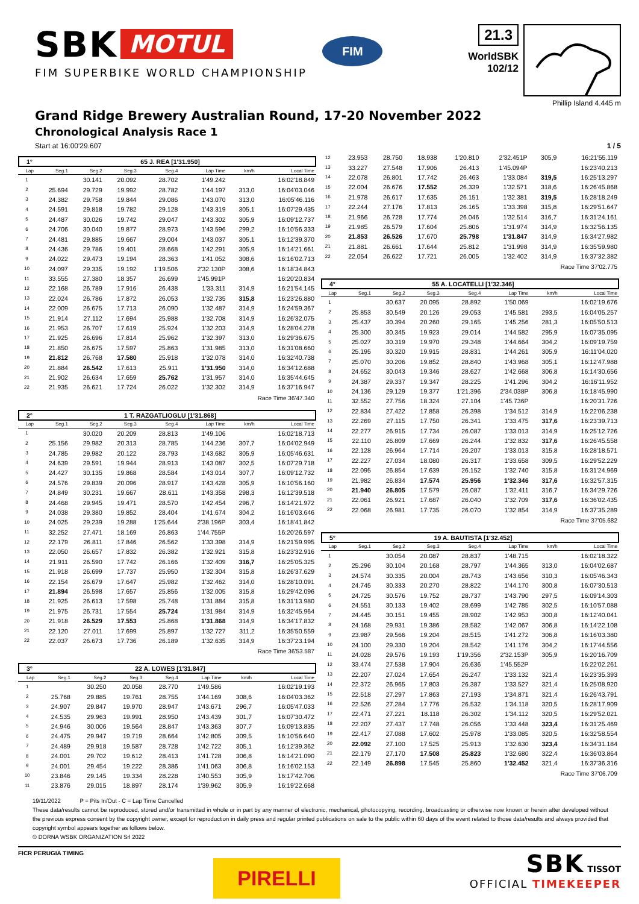SBK MOTUL
FIM SUPERBIKE WORLD CHAMPIONSHIP
FIM
21.3
WorldSBK
102/12
Phillip Island 4.445 m
Grand Ridge Brewery Australian Round, 17-20 November 2022
Chronological Analysis Race 1
Start at 16:00'29.607 1 / 5
1° 65 J. REA [1'31.950]
| Lap | Seg.1 | Seg.2 | Seg.3 | Seg.4 | Lap Time | km/h | Local Time |
| --- | --- | --- | --- | --- | --- | --- | --- |
| 1 | | 30.141 | 20.092 | 28.702 | 1'49.242 | | 16:02'18.849 |
| 2 | 25.694 | 29.729 | 19.992 | 28.782 | 1'44.197 | 313,0 | 16:04'03.046 |
| 3 | 24.382 | 29.758 | 19.844 | 29.086 | 1'43.070 | 313,0 | 16:05'46.116 |
| 4 | 24.591 | 29.818 | 19.782 | 29.128 | 1'43.319 | 305,1 | 16:07'29.435 |
| 5 | 24.487 | 30.026 | 19.742 | 29.047 | 1'43.302 | 305,9 | 16:09'12.737 |
| 6 | 24.706 | 30.040 | 19.877 | 28.973 | 1'43.596 | 299,2 | 16:10'56.333 |
| 7 | 24.481 | 29.885 | 19.667 | 29.004 | 1'43.037 | 305,1 | 16:12'39.370 |
| 8 | 24.436 | 29.786 | 19.401 | 28.668 | 1'42.291 | 305,9 | 16:14'21.661 |
| 9 | 24.022 | 29.473 | 19.194 | 28.363 | 1'41.052 | 308,6 | 16:16'02.713 |
| 10 | 24.097 | 29.335 | 19.192 | 1'19.506 | 2'32.130P | 308,6 | 16:18'34.843 |
| 11 | 33.555 | 27.380 | 18.357 | 26.699 | 1'45.991P | | 16:20'20.834 |
| 12 | 22.168 | 26.789 | 17.916 | 26.438 | 1'33.311 | 314,9 | 16:21'54.145 |
| 13 | 22.024 | 26.786 | 17.872 | 26.053 | 1'32.735 | 315,8 | 16:23'26.880 |
| 14 | 22.009 | 26.675 | 17.713 | 26.090 | 1'32.487 | 314,9 | 16:24'59.367 |
| 15 | 21.914 | 27.112 | 17.694 | 25.988 | 1'32.708 | 314,9 | 16:26'32.075 |
| 16 | 21.953 | 26.707 | 17.619 | 25.924 | 1'32.203 | 314,9 | 16:28'04.278 |
| 17 | 21.925 | 26.696 | 17.814 | 25.962 | 1'32.397 | 313,0 | 16:29'36.675 |
| 18 | 21.850 | 26.675 | 17.597 | 25.863 | 1'31.985 | 313,0 | 16:31'08.660 |
| 19 | 21.812 | 26.768 | 17.580 | 25.918 | 1'32.078 | 314,0 | 16:32'40.738 |
| 20 | 21.884 | 26.542 | 17.613 | 25.911 | 1'31.950 | 314,0 | 16:34'12.688 |
| 21 | 21.902 | 26.634 | 17.659 | 25.762 | 1'31.957 | 314,0 | 16:35'44.645 |
| 22 | 21.935 | 26.621 | 17.724 | 26.022 | 1'32.302 | 314,9 | 16:37'16.947 |
Race Time 36'47.340
2° 1 T. RAZGATLIOGLU [1'31.868]
| Lap | Seg.1 | Seg.2 | Seg.3 | Seg.4 | Lap Time | km/h | Local Time |
| --- | --- | --- | --- | --- | --- | --- | --- |
| 1 | | 30.020 | 20.209 | 28.813 | 1'49.106 | | 16:02'18.713 |
| 2 | 25.156 | 29.982 | 20.313 | 28.785 | 1'44.236 | 307,7 | 16:04'02.949 |
| 3 | 24.785 | 29.982 | 20.122 | 28.793 | 1'43.682 | 305,9 | 16:05'46.631 |
| 4 | 24.639 | 29.591 | 19.944 | 28.913 | 1'43.087 | 302,5 | 16:07'29.718 |
| 5 | 24.427 | 30.135 | 19.868 | 28.584 | 1'43.014 | 307,7 | 16:09'12.732 |
| 6 | 24.576 | 29.839 | 20.096 | 28.917 | 1'43.428 | 305,9 | 16:10'56.160 |
| 7 | 24.849 | 30.231 | 19.667 | 28.611 | 1'43.358 | 298,3 | 16:12'39.518 |
| 8 | 24.468 | 29.945 | 19.471 | 28.570 | 1'42.454 | 296,7 | 16:14'21.972 |
| 9 | 24.038 | 29.380 | 19.852 | 28.404 | 1'41.674 | 304,2 | 16:16'03.646 |
| 10 | 24.025 | 29.239 | 19.288 | 1'25.644 | 2'38.196P | 303,4 | 16:18'41.842 |
| 11 | 32.252 | 27.471 | 18.169 | 26.863 | 1'44.755P | | 16:20'26.597 |
| 12 | 22.179 | 26.811 | 17.846 | 26.562 | 1'33.398 | 314,9 | 16:21'59.995 |
| 13 | 22.050 | 26.657 | 17.832 | 26.382 | 1'32.921 | 315,8 | 16:23'32.916 |
| 14 | 21.911 | 26.590 | 17.742 | 26.166 | 1'32.409 | 316,7 | 16:25'05.325 |
| 15 | 21.918 | 26.699 | 17.737 | 25.950 | 1'32.304 | 315,8 | 16:26'37.629 |
| 16 | 22.154 | 26.679 | 17.647 | 25.982 | 1'32.462 | 314,0 | 16:28'10.091 |
| 17 | 21.894 | 26.598 | 17.657 | 25.856 | 1'32.005 | 315,8 | 16:29'42.096 |
| 18 | 21.925 | 26.613 | 17.598 | 25.748 | 1'31.884 | 315,8 | 16:31'13.980 |
| 19 | 21.975 | 26.731 | 17.554 | 25.724 | 1'31.984 | 314,9 | 16:32'45.964 |
| 20 | 21.918 | 26.529 | 17.553 | 25.868 | 1'31.868 | 314,9 | 16:34'17.832 |
| 21 | 22.120 | 27.011 | 17.699 | 25.897 | 1'32.727 | 311,2 | 16:35'50.559 |
| 22 | 22.037 | 26.673 | 17.736 | 26.189 | 1'32.635 | 314,9 | 16:37'23.194 |
Race Time 36'53.587
3° 22 A. LOWES [1'31.847]
| Lap | Seg.1 | Seg.2 | Seg.3 | Seg.4 | Lap Time | km/h | Local Time |
| --- | --- | --- | --- | --- | --- | --- | --- |
| 1 | | 30.250 | 20.058 | 28.770 | 1'49.586 | | 16:02'19.193 |
| 2 | 25.768 | 29.885 | 19.761 | 28.755 | 1'44.169 | 308,6 | 16:04'03.362 |
| 3 | 24.907 | 29.847 | 19.970 | 28.947 | 1'43.671 | 296,7 | 16:05'47.033 |
| 4 | 24.535 | 29.963 | 19.991 | 28.950 | 1'43.439 | 301,7 | 16:07'30.472 |
| 5 | 24.946 | 30.006 | 19.564 | 28.847 | 1'43.363 | 307,7 | 16:09'13.835 |
| 6 | 24.475 | 29.947 | 19.719 | 28.664 | 1'42.805 | 309,5 | 16:10'56.640 |
| 7 | 24.489 | 29.918 | 19.587 | 28.728 | 1'42.722 | 305,1 | 16:12'39.362 |
| 8 | 24.001 | 29.702 | 19.612 | 28.413 | 1'41.728 | 306,8 | 16:14'21.090 |
| 9 | 24.001 | 29.454 | 19.222 | 28.386 | 1'41.063 | 306,8 | 16:16'02.153 |
| 10 | 23.846 | 29.145 | 19.334 | 28.228 | 1'40.553 | 305,9 | 16:17'42.706 |
| 11 | 23.876 | 29.015 | 18.897 | 28.174 | 1'39.962 | 305,9 | 16:19'22.668 |
| 12 | 23.953 | 28.750 | 18.938 | 1'20.810 | 2'32.451P | 305,9 | 16:21'55.119 |
| 13 | 33.227 | 27.548 | 17.906 | 26.413 | 1'45.094P | | 16:23'40.213 |
| 14 | 22.078 | 26.801 | 17.742 | 26.463 | 1'33.084 | 319,5 | 16:25'13.297 |
| 15 | 22.004 | 26.676 | 17.552 | 26.339 | 1'32.571 | 318,6 | 16:26'45.868 |
| 16 | 21.978 | 26.617 | 17.635 | 26.151 | 1'32.381 | 319,5 | 16:28'18.249 |
| 17 | 22.244 | 27.176 | 17.813 | 26.165 | 1'33.398 | 315,8 | 16:29'51.647 |
| 18 | 21.966 | 26.728 | 17.774 | 26.046 | 1'32.514 | 316,7 | 16:31'24.161 |
| 19 | 21.985 | 26.579 | 17.604 | 25.806 | 1'31.974 | 314,9 | 16:32'56.135 |
| 20 | 21.853 | 26.526 | 17.670 | 25.798 | 1'31.847 | 314,9 | 16:34'27.982 |
| 21 | 21.881 | 26.661 | 17.644 | 25.812 | 1'31.998 | 314,9 | 16:35'59.980 |
| 22 | 22.054 | 26.622 | 17.721 | 26.005 | 1'32.402 | 314,9 | 16:37'32.382 |
Race Time 37'02.775
4° 55 A. LOCATELLI [1'32.346]
| Lap | Seg.1 | Seg.2 | Seg.3 | Seg.4 | Lap Time | km/h | Local Time |
| --- | --- | --- | --- | --- | --- | --- | --- |
| 1 | | 30.637 | 20.095 | 28.892 | 1'50.069 | | 16:02'19.676 |
| 2 | 25.853 | 30.549 | 20.126 | 29.053 | 1'45.581 | 293,5 | 16:04'05.257 |
| 3 | 25.437 | 30.394 | 20.260 | 29.165 | 1'45.256 | 281,3 | 16:05'50.513 |
| 4 | 25.300 | 30.345 | 19.923 | 29.014 | 1'44.582 | 295,9 | 16:07'35.095 |
| 5 | 25.027 | 30.319 | 19.970 | 29.348 | 1'44.664 | 304,2 | 16:09'19.759 |
| 6 | 25.195 | 30.320 | 19.915 | 28.831 | 1'44.261 | 305,9 | 16:11'04.020 |
| 7 | 25.070 | 30.206 | 19.852 | 28.840 | 1'43.968 | 305,1 | 16:12'47.988 |
| 8 | 24.652 | 30.043 | 19.346 | 28.627 | 1'42.668 | 306,8 | 16:14'30.656 |
| 9 | 24.387 | 29.337 | 19.347 | 28.225 | 1'41.296 | 304,2 | 16:16'11.952 |
| 10 | 24.136 | 29.129 | 19.377 | 1'21.396 | 2'34.038P | 306,8 | 16:18'45.990 |
| 11 | 32.552 | 27.756 | 18.324 | 27.104 | 1'45.736P | | 16:20'31.726 |
| 12 | 22.834 | 27.422 | 17.858 | 26.398 | 1'34.512 | 314,9 | 16:22'06.238 |
| 13 | 22.269 | 27.115 | 17.750 | 26.341 | 1'33.475 | 317,6 | 16:23'39.713 |
| 14 | 22.277 | 26.915 | 17.734 | 26.087 | 1'33.013 | 314,9 | 16:25'12.726 |
| 15 | 22.110 | 26.809 | 17.669 | 26.244 | 1'32.832 | 317,6 | 16:26'45.558 |
| 16 | 22.128 | 26.964 | 17.714 | 26.207 | 1'33.013 | 315,8 | 16:28'18.571 |
| 17 | 22.227 | 27.034 | 18.080 | 26.317 | 1'33.658 | 309,5 | 16:29'52.229 |
| 18 | 22.095 | 26.854 | 17.639 | 26.152 | 1'32.740 | 315,8 | 16:31'24.969 |
| 19 | 21.982 | 26.834 | 17.574 | 25.956 | 1'32.346 | 317,6 | 16:32'57.315 |
| 20 | 21.940 | 26.805 | 17.579 | 26.087 | 1'32.411 | 316,7 | 16:34'29.726 |
| 21 | 22.061 | 26.921 | 17.687 | 26.040 | 1'32.709 | 317,6 | 16:36'02.435 |
| 22 | 22.068 | 26.981 | 17.735 | 26.070 | 1'32.854 | 314,9 | 16:37'35.289 |
Race Time 37'05.682
5° 19 A. BAUTISTA [1'32.452]
| Lap | Seg.1 | Seg.2 | Seg.3 | Seg.4 | Lap Time | km/h | Local Time |
| --- | --- | --- | --- | --- | --- | --- | --- |
| 1 | | 30.054 | 20.087 | 28.837 | 1'48.715 | | 16:02'18.322 |
| 2 | 25.296 | 30.104 | 20.168 | 28.797 | 1'44.365 | 313,0 | 16:04'02.687 |
| 3 | 24.574 | 30.335 | 20.004 | 28.743 | 1'43.656 | 310,3 | 16:05'46.343 |
| 4 | 24.745 | 30.333 | 20.270 | 28.822 | 1'44.170 | 300,8 | 16:07'30.513 |
| 5 | 24.725 | 30.576 | 19.752 | 28.737 | 1'43.790 | 297,5 | 16:09'14.303 |
| 6 | 24.551 | 30.133 | 19.402 | 28.699 | 1'42.785 | 302,5 | 16:10'57.088 |
| 7 | 24.445 | 30.151 | 19.455 | 28.902 | 1'42.953 | 300,8 | 16:12'40.041 |
| 8 | 24.168 | 29.931 | 19.386 | 28.582 | 1'42.067 | 306,8 | 16:14'22.108 |
| 9 | 23.987 | 29.566 | 19.204 | 28.515 | 1'41.272 | 306,8 | 16:16'03.380 |
| 10 | 24.100 | 29.330 | 19.204 | 28.542 | 1'41.176 | 304,2 | 16:17'44.556 |
| 11 | 24.028 | 29.576 | 19.193 | 1'19.356 | 2'32.153P | 305,9 | 16:20'16.709 |
| 12 | 33.474 | 27.538 | 17.904 | 26.636 | 1'45.552P | | 16:22'02.261 |
| 13 | 22.207 | 27.024 | 17.654 | 26.247 | 1'33.132 | 321,4 | 16:23'35.393 |
| 14 | 22.372 | 26.965 | 17.803 | 26.387 | 1'33.527 | 321,4 | 16:25'08.920 |
| 15 | 22.518 | 27.297 | 17.863 | 27.193 | 1'34.871 | 321,4 | 16:26'43.791 |
| 16 | 22.526 | 27.284 | 17.776 | 26.532 | 1'34.118 | 320,5 | 16:28'17.909 |
| 17 | 22.471 | 27.221 | 18.118 | 26.302 | 1'34.112 | 320,5 | 16:29'52.021 |
| 18 | 22.207 | 27.437 | 17.748 | 26.056 | 1'33.448 | 323,4 | 16:31'25.469 |
| 19 | 22.417 | 27.088 | 17.602 | 25.978 | 1'33.085 | 320,5 | 16:32'58.554 |
| 20 | 22.092 | 27.100 | 17.525 | 25.913 | 1'32.630 | 323,4 | 16:34'31.184 |
| 21 | 22.179 | 27.170 | 17.508 | 25.823 | 1'32.680 | 322,4 | 16:36'03.864 |
| 22 | 22.149 | 26.898 | 17.545 | 25.860 | 1'32.452 | 321,4 | 16:37'36.316 |
Race Time 37'06.709
19/11/2022 P = Pits In/Out - C = Lap Time Cancelled
These data/results cannot be reproduced, stored and/or transmitted in whole or in part by any manner of electronic, mechanical, photocopying, recording, broadcasting or otherwise now known or herein after developed without the previous express consent by the copyright owner, except for reproduction in daily press and regular printed publications on sale to the public within 60 days of the event related to those data/results and always provided that copyright symbol appears together as follows below.
© DORNA WSBK ORGANIZATION Srl 2022
FICR PERUGIA TIMING
PIRELLI
SBK TISSOT
OFFICIAL TIMEKEEPER